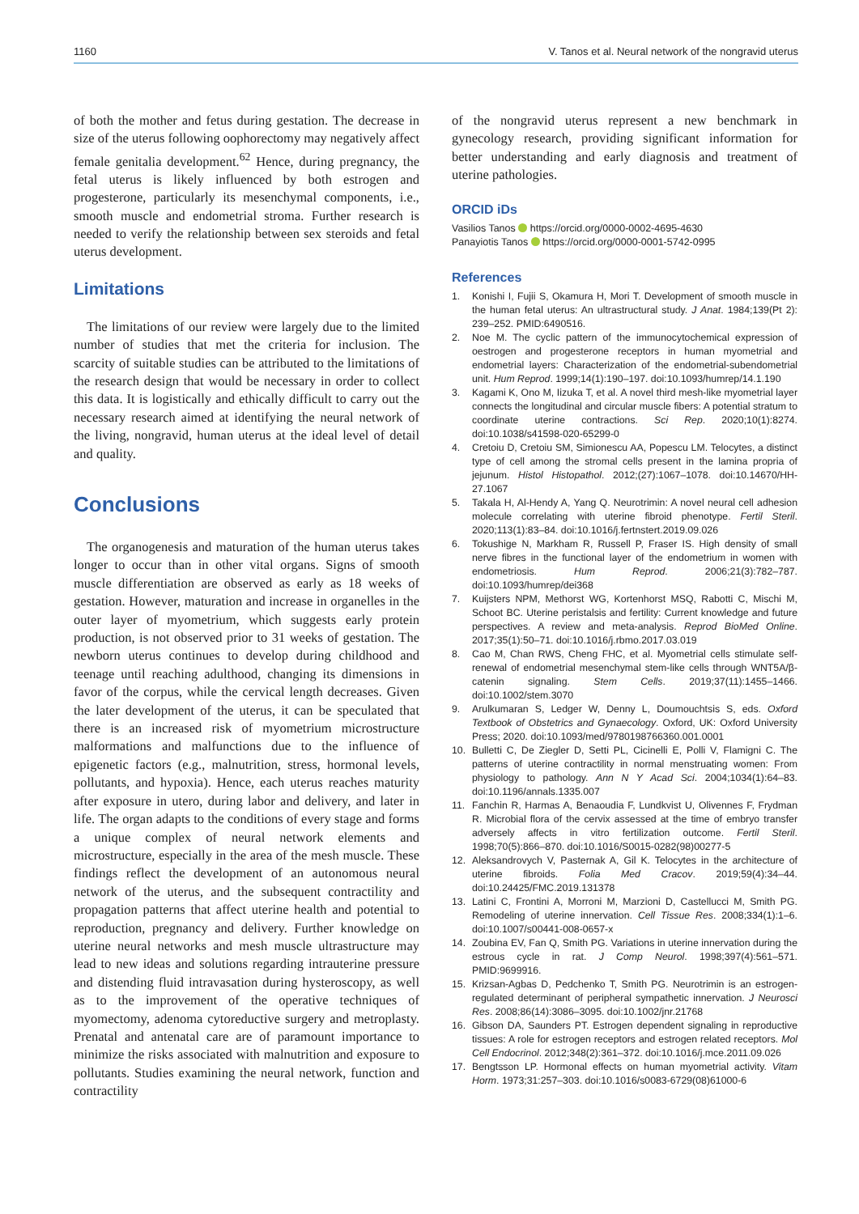1160 V. Tanos et al. Neural network of the nongravid uterus
of both the mother and fetus during gestation. The decrease in size of the uterus following oophorectomy may negatively affect female genitalia development.<sup>62</sup> Hence, during pregnancy, the fetal uterus is likely influenced by both estrogen and progesterone, particularly its mesenchymal components, i.e., smooth muscle and endometrial stroma. Further research is needed to verify the relationship between sex steroids and fetal uterus development.
Limitations
The limitations of our review were largely due to the limited number of studies that met the criteria for inclusion. The scarcity of suitable studies can be attributed to the limitations of the research design that would be necessary in order to collect this data. It is logistically and ethically difficult to carry out the necessary research aimed at identifying the neural network of the living, nongravid, human uterus at the ideal level of detail and quality.
Conclusions
The organogenesis and maturation of the human uterus takes longer to occur than in other vital organs. Signs of smooth muscle differentiation are observed as early as 18 weeks of gestation. However, maturation and increase in organelles in the outer layer of myometrium, which suggests early protein production, is not observed prior to 31 weeks of gestation. The newborn uterus continues to develop during childhood and teenage until reaching adulthood, changing its dimensions in favor of the corpus, while the cervical length decreases. Given the later development of the uterus, it can be speculated that there is an increased risk of myometrium microstructure malformations and malfunctions due to the influence of epigenetic factors (e.g., malnutrition, stress, hormonal levels, pollutants, and hypoxia). Hence, each uterus reaches maturity after exposure in utero, during labor and delivery, and later in life. The organ adapts to the conditions of every stage and forms a unique complex of neural network elements and microstructure, especially in the area of the mesh muscle. These findings reflect the development of an autonomous neural network of the uterus, and the subsequent contractility and propagation patterns that affect uterine health and potential to reproduction, pregnancy and delivery. Further knowledge on uterine neural networks and mesh muscle ultrastructure may lead to new ideas and solutions regarding intrauterine pressure and distending fluid intravasation during hysteroscopy, as well as to the improvement of the operative techniques of myomectomy, adenoma cytoreductive surgery and metroplasty. Prenatal and antenatal care are of paramount importance to minimize the risks associated with malnutrition and exposure to pollutants. Studies examining the neural network, function and contractility
of the nongravid uterus represent a new benchmark in gynecology research, providing significant information for better understanding and early diagnosis and treatment of uterine pathologies.
ORCID iDs
Vasilios Tanos https://orcid.org/0000-0002-4695-4630
Panayiotis Tanos https://orcid.org/0000-0001-5742-0995
References
1. Konishi I, Fujii S, Okamura H, Mori T. Development of smooth muscle in the human fetal uterus: An ultrastructural study. J Anat. 1984;139(Pt 2): 239–252. PMID:6490516.
2. Noe M. The cyclic pattern of the immunocytochemical expression of oestrogen and progesterone receptors in human myometrial and endometrial layers: Characterization of the endometrial-subendometrial unit. Hum Reprod. 1999;14(1):190–197. doi:10.1093/humrep/14.1.190
3. Kagami K, Ono M, Iizuka T, et al. A novel third mesh-like myometrial layer connects the longitudinal and circular muscle fibers: A potential stratum to coordinate uterine contractions. Sci Rep. 2020;10(1):8274. doi:10.1038/s41598-020-65299-0
4. Cretoiu D, Cretoiu SM, Simionescu AA, Popescu LM. Telocytes, a distinct type of cell among the stromal cells present in the lamina propria of jejunum. Histol Histopathol. 2012;(27):1067–1078. doi:10.14670/HH-27.1067
5. Takala H, Al-Hendy A, Yang Q. Neurotrimin: A novel neural cell adhesion molecule correlating with uterine fibroid phenotype. Fertil Steril. 2020;113(1):83–84. doi:10.1016/j.fertnstert.2019.09.026
6. Tokushige N, Markham R, Russell P, Fraser IS. High density of small nerve fibres in the functional layer of the endometrium in women with endometriosis. Hum Reprod. 2006;21(3):782–787. doi:10.1093/humrep/dei368
7. Kuijsters NPM, Methorst WG, Kortenhorst MSQ, Rabotti C, Mischi M, Schoot BC. Uterine peristalsis and fertility: Current knowledge and future perspectives. A review and meta-analysis. Reprod BioMed Online. 2017;35(1):50–71. doi:10.1016/j.rbmo.2017.03.019
8. Cao M, Chan RWS, Cheng FHC, et al. Myometrial cells stimulate self-renewal of endometrial mesenchymal stem-like cells through WNT5A/β-catenin signaling. Stem Cells. 2019;37(11):1455–1466. doi:10.1002/stem.3070
9. Arulkumaran S, Ledger W, Denny L, Doumouchtsis S, eds. Oxford Textbook of Obstetrics and Gynaecology. Oxford, UK: Oxford University Press; 2020. doi:10.1093/med/9780198766360.001.0001
10. Bulletti C, De Ziegler D, Setti PL, Cicinelli E, Polli V, Flamigni C. The patterns of uterine contractility in normal menstruating women: From physiology to pathology. Ann N Y Acad Sci. 2004;1034(1):64–83. doi:10.1196/annals.1335.007
11. Fanchin R, Harmas A, Benaoudia F, Lundkvist U, Olivennes F, Frydman R. Microbial flora of the cervix assessed at the time of embryo transfer adversely affects in vitro fertilization outcome. Fertil Steril. 1998;70(5):866–870. doi:10.1016/S0015-0282(98)00277-5
12. Aleksandrovych V, Pasternak A, Gil K. Telocytes in the architecture of uterine fibroids. Folia Med Cracov. 2019;59(4):34–44. doi:10.24425/FMC.2019.131378
13. Latini C, Frontini A, Morroni M, Marzioni D, Castellucci M, Smith PG. Remodeling of uterine innervation. Cell Tissue Res. 2008;334(1):1–6. doi:10.1007/s00441-008-0657-x
14. Zoubina EV, Fan Q, Smith PG. Variations in uterine innervation during the estrous cycle in rat. J Comp Neurol. 1998;397(4):561–571. PMID:9699916.
15. Krizsan-Agbas D, Pedchenko T, Smith PG. Neurotrimin is an estrogen-regulated determinant of peripheral sympathetic innervation. J Neurosci Res. 2008;86(14):3086–3095. doi:10.1002/jnr.21768
16. Gibson DA, Saunders PT. Estrogen dependent signaling in reproductive tissues: A role for estrogen receptors and estrogen related receptors. Mol Cell Endocrinol. 2012;348(2):361–372. doi:10.1016/j.mce.2011.09.026
17. Bengtsson LP. Hormonal effects on human myometrial activity. Vitam Horm. 1973;31:257–303. doi:10.1016/s0083-6729(08)61000-6